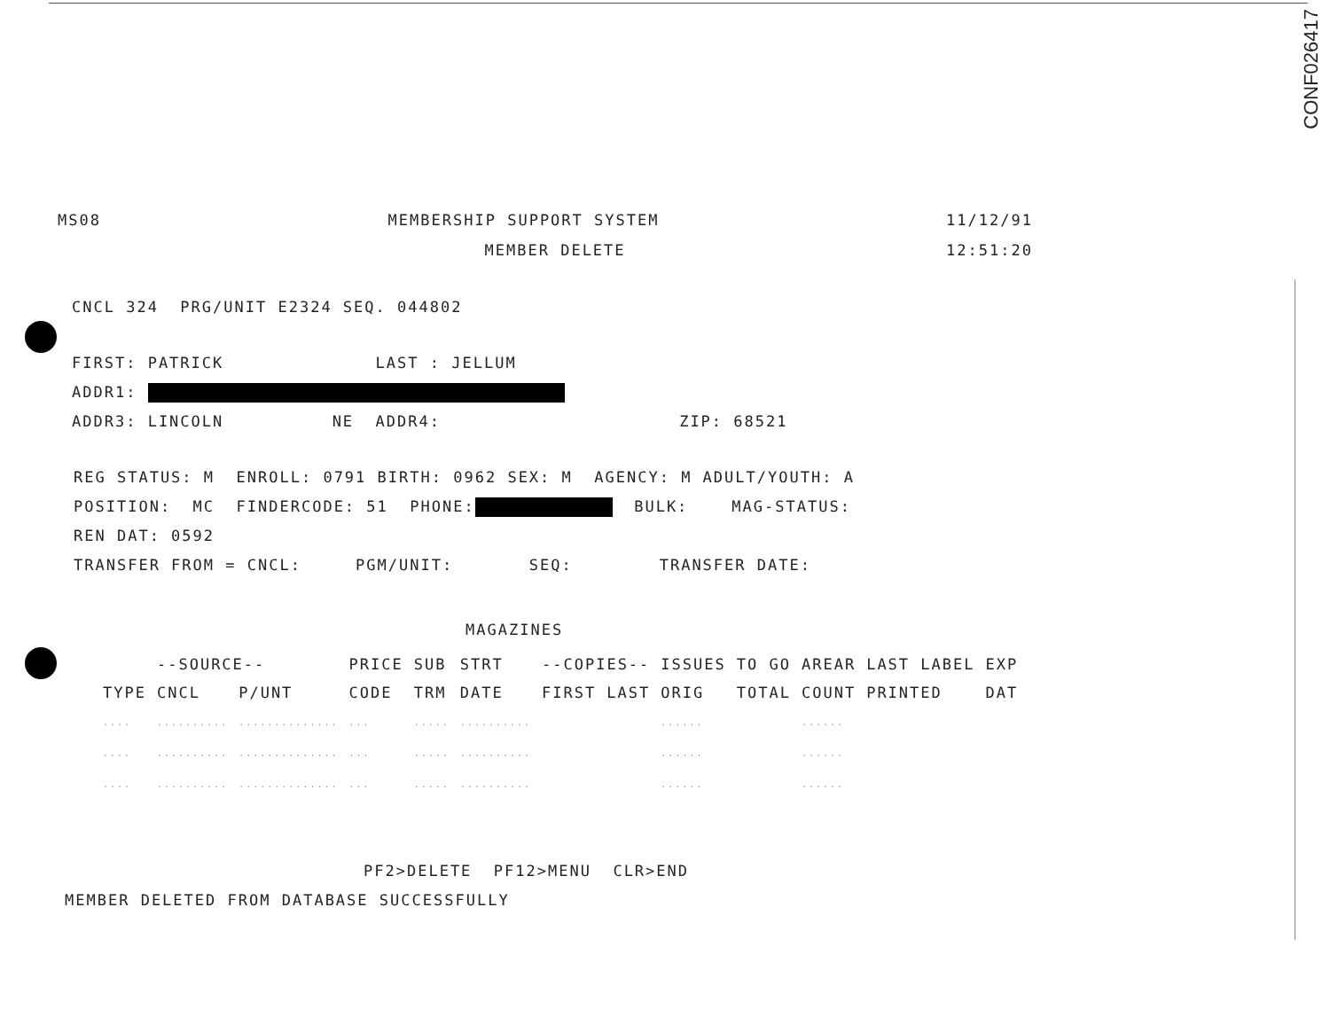CONF026417
MS08 MEMBERSHIP SUPPORT SYSTEM 11/12/91
MEMBER DELETE 12:51:20
CNCL 324 PRG/UNIT E2324 SEQ. 044802
FIRST: PATRICK LAST : JELLUM
ADDR1:
ADDR3: LINCOLN NE ADDR4: ZIP: 68521
REG STATUS: M ENROLL: 0791 BIRTH: 0962 SEX: M AGENCY: M ADULT/YOUTH: A
POSITION: MC FINDERCODE: 51 PHONE: BULK: MAG-STATUS:
REN DAT: 0592
TRANSFER FROM = CNCL: PGM/UNIT: SEQ: TRANSFER DATE:
MAGAZINES
| | --SOURCE-- | | PRICE | SUB | STRT | --COPIES-- | | ISSUES | TO GO | AREAR | LAST LABEL | EXP |
| --- | --- | --- | --- | --- | --- | --- | --- | --- | --- | --- | --- | --- |
| TYPE | CNCL | P/UNT | CODE | TRM | DATE | FIRST | LAST | ORIG | TOTAL | COUNT | PRINTED | DAT |
| .... | .......... | .............. | ... | ..... | .......... | | | ...... | | ...... | | |
| .... | .......... | .............. | ... | ..... | .......... | | | ...... | | ...... | | |
| .... | .......... | .............. | ... | ..... | .......... | | | ...... | | ...... | | |
PF2>DELETE PF12>MENU CLR>END
MEMBER DELETED FROM DATABASE SUCCESSFULLY